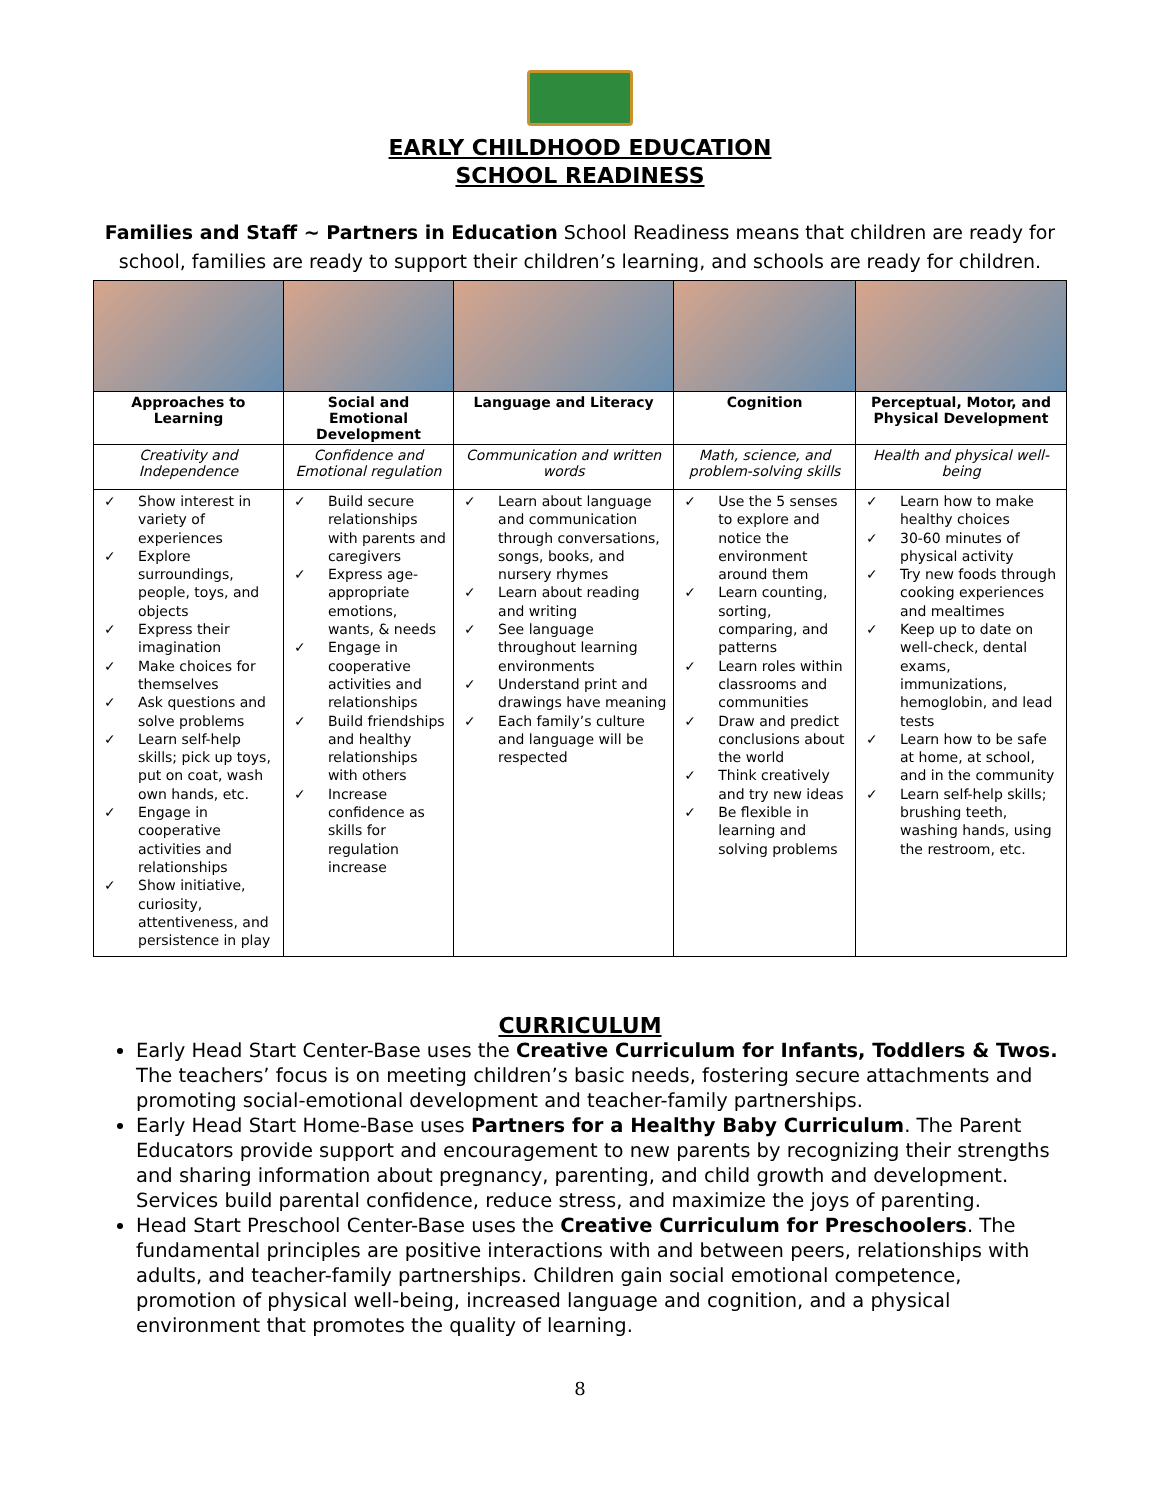EARLY CHILDHOOD EDUCATION
SCHOOL READINESS
Families and Staff ~ Partners in Education School Readiness means that children are ready for school, families are ready to support their children’s learning, and schools are ready for children.
| Approaches to Learning | Social and Emotional Development | Language and Literacy | Cognition | Perceptual, Motor, and Physical Development |
| --- | --- | --- | --- | --- |
| Creativity and Independence | Confidence and Emotional regulation | Communication and written words | Math, science, and problem-solving skills | Health and physical well-being |
| ✓ Show interest in variety of experiences ✓ Explore surroundings, people, toys, and objects ✓ Express their imagination ✓ Make choices for themselves ✓ Ask questions and solve problems ✓ Learn self-help skills; pick up toys, put on coat, wash own hands, etc. ✓ Engage in cooperative activities and relationships ✓ Show initiative, curiosity, attentiveness, and persistence in play | ✓ Build secure relationships with parents and caregivers ✓ Express age-appropriate emotions, wants, & needs ✓ Engage in cooperative activities and relationships ✓ Build friendships and healthy relationships with others ✓ Increase confidence as skills for regulation increase | ✓ Learn about language and communication through conversations, songs, books, and nursery rhymes ✓ Learn about reading and writing ✓ See language throughout learning environments ✓ Understand print and drawings have meaning ✓ Each family’s culture and language will be respected | ✓ Use the 5 senses to explore and notice the environment around them ✓ Learn counting, sorting, comparing, and patterns ✓ Learn roles within classrooms and communities ✓ Draw and predict conclusions about the world ✓ Think creatively and try new ideas ✓ Be flexible in learning and solving problems | ✓ Learn how to make healthy choices ✓ 30-60 minutes of physical activity ✓ Try new foods through cooking experiences and mealtimes ✓ Keep up to date on well-check, dental exams, immunizations, hemoglobin, and lead tests ✓ Learn how to be safe at home, at school, and in the community ✓ Learn self-help skills; brushing teeth, washing hands, using the restroom, etc. |
CURRICULUM
Early Head Start Center-Base uses the Creative Curriculum for Infants, Toddlers & Twos. The teachers’ focus is on meeting children’s basic needs, fostering secure attachments and promoting social-emotional development and teacher-family partnerships.
Early Head Start Home-Base uses Partners for a Healthy Baby Curriculum. The Parent Educators provide support and encouragement to new parents by recognizing their strengths and sharing information about pregnancy, parenting, and child growth and development. Services build parental confidence, reduce stress, and maximize the joys of parenting.
Head Start Preschool Center-Base uses the Creative Curriculum for Preschoolers. The fundamental principles are positive interactions with and between peers, relationships with adults, and teacher-family partnerships. Children gain social emotional competence, promotion of physical well-being, increased language and cognition, and a physical environment that promotes the quality of learning.
8